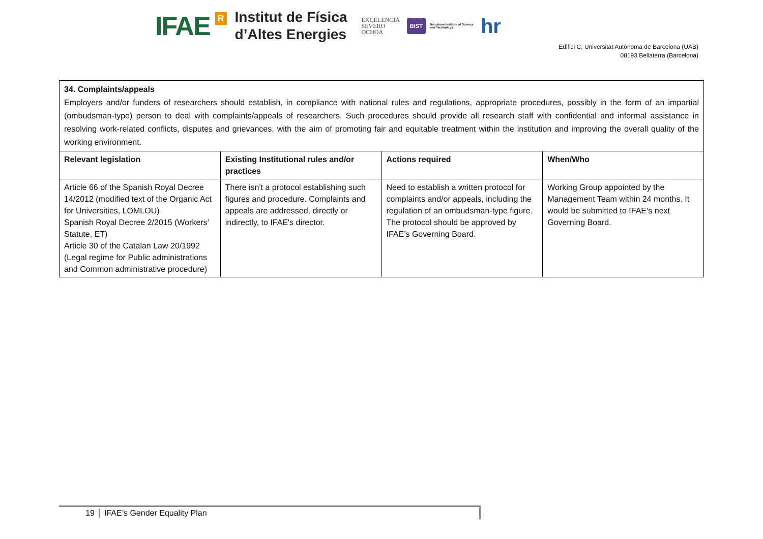IFAE R
Institut de Física
d’Altes Energies
EXCELENCIA
SEVERO
OCHOA
BIST
Barcelona Institute of Science and Technology
hr
Edifici C, Universitat Autònoma de Barcelona (UAB)
08193 Bellaterra (Barcelona)
34. Complaints/appeals
Employers and/or funders of researchers should establish, in compliance with national rules and regulations, appropriate procedures, possibly in the form of an impartial (ombudsman-type) person to deal with complaints/appeals of researchers. Such procedures should provide all research staff with confidential and informal assistance in resolving work-related conflicts, disputes and grievances, with the aim of promoting fair and equitable treatment within the institution and improving the overall quality of the working environment.
| Relevant legislation | Existing Institutional rules and/or practices | Actions required | When/Who |
| --- | --- | --- | --- |
| Article 66 of the Spanish Royal Decree 14/2012 (modified text of the Organic Act for Universities, LOMLOU) Spanish Royal Decree 2/2015 (Workers’ Statute, ET) Article 30 of the Catalan Law 20/1992 (Legal regime for Public administrations and Common administrative procedure) | There isn't a protocol establishing such figures and procedure. Complaints and appeals are addressed, directly or indirectly, to IFAE's director. | Need to establish a written protocol for complaints and/or appeals, including the regulation of an ombudsman-type figure. The protocol should be approved by IFAE’s Governing Board. | Working Group appointed by the Management Team within 24 months. It would be submitted to IFAE’s next Governing Board. |
19 IFAE’s Gender Equality Plan